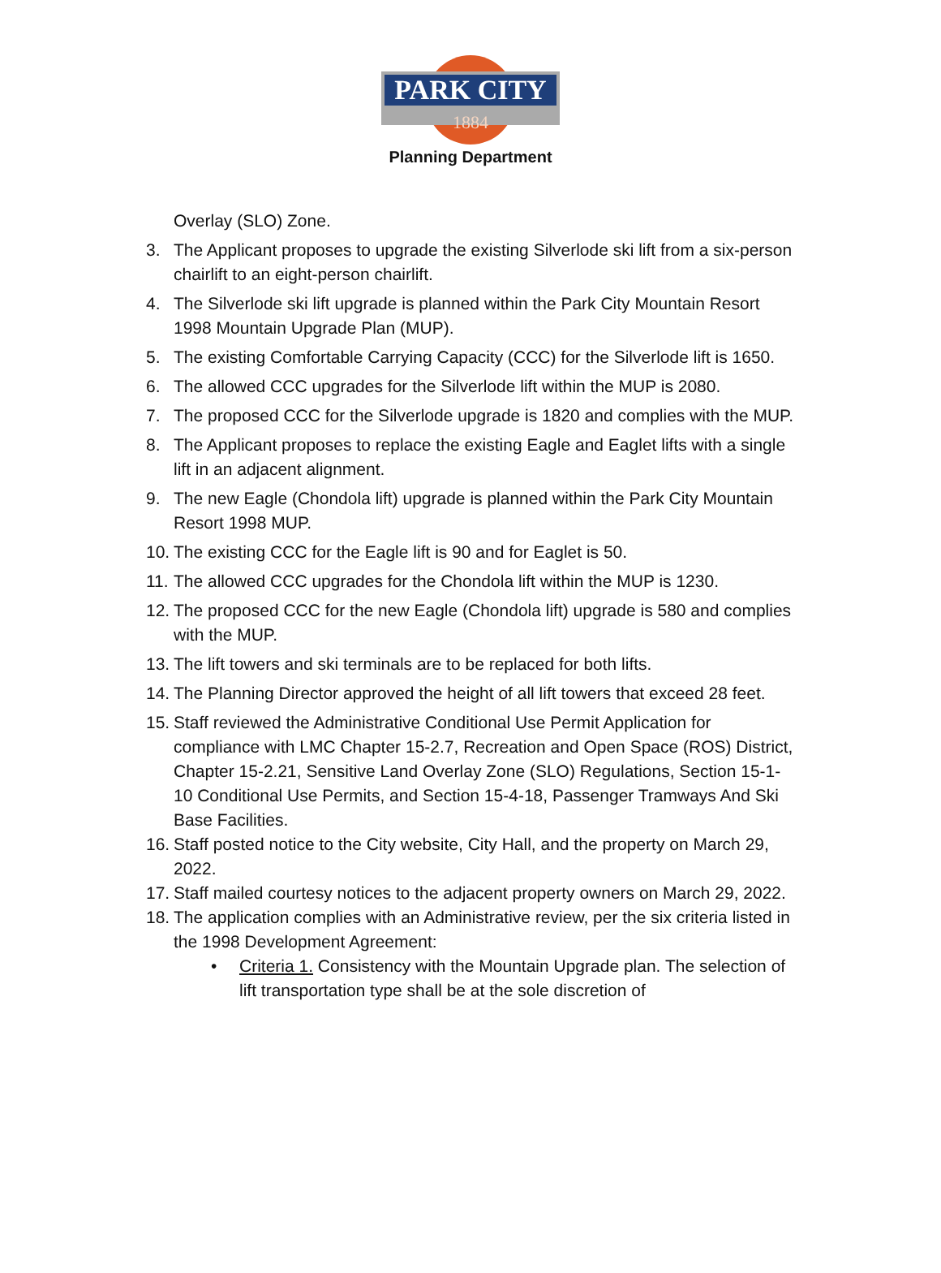PARK CITY
1884
Planning Department
Overlay (SLO) Zone.
3. The Applicant proposes to upgrade the existing Silverlode ski lift from a six-person chairlift to an eight-person chairlift.
4. The Silverlode ski lift upgrade is planned within the Park City Mountain Resort 1998 Mountain Upgrade Plan (MUP).
5. The existing Comfortable Carrying Capacity (CCC) for the Silverlode lift is 1650.
6. The allowed CCC upgrades for the Silverlode lift within the MUP is 2080.
7. The proposed CCC for the Silverlode upgrade is 1820 and complies with the MUP.
8. The Applicant proposes to replace the existing Eagle and Eaglet lifts with a single lift in an adjacent alignment.
9. The new Eagle (Chondola lift) upgrade is planned within the Park City Mountain Resort 1998 MUP.
10. The existing CCC for the Eagle lift is 90 and for Eaglet is 50.
11. The allowed CCC upgrades for the Chondola lift within the MUP is 1230.
12. The proposed CCC for the new Eagle (Chondola lift) upgrade is 580 and complies with the MUP.
13. The lift towers and ski terminals are to be replaced for both lifts.
14. The Planning Director approved the height of all lift towers that exceed 28 feet.
15. Staff reviewed the Administrative Conditional Use Permit Application for compliance with LMC Chapter 15-2.7, Recreation and Open Space (ROS) District, Chapter 15-2.21, Sensitive Land Overlay Zone (SLO) Regulations, Section 15-1-10 Conditional Use Permits, and Section 15-4-18, Passenger Tramways And Ski Base Facilities.
16. Staff posted notice to the City website, City Hall, and the property on March 29, 2022.
17. Staff mailed courtesy notices to the adjacent property owners on March 29, 2022.
18. The application complies with an Administrative review, per the six criteria listed in the 1998 Development Agreement:
• Criteria 1. Consistency with the Mountain Upgrade plan. The selection of lift transportation type shall be at the sole discretion of